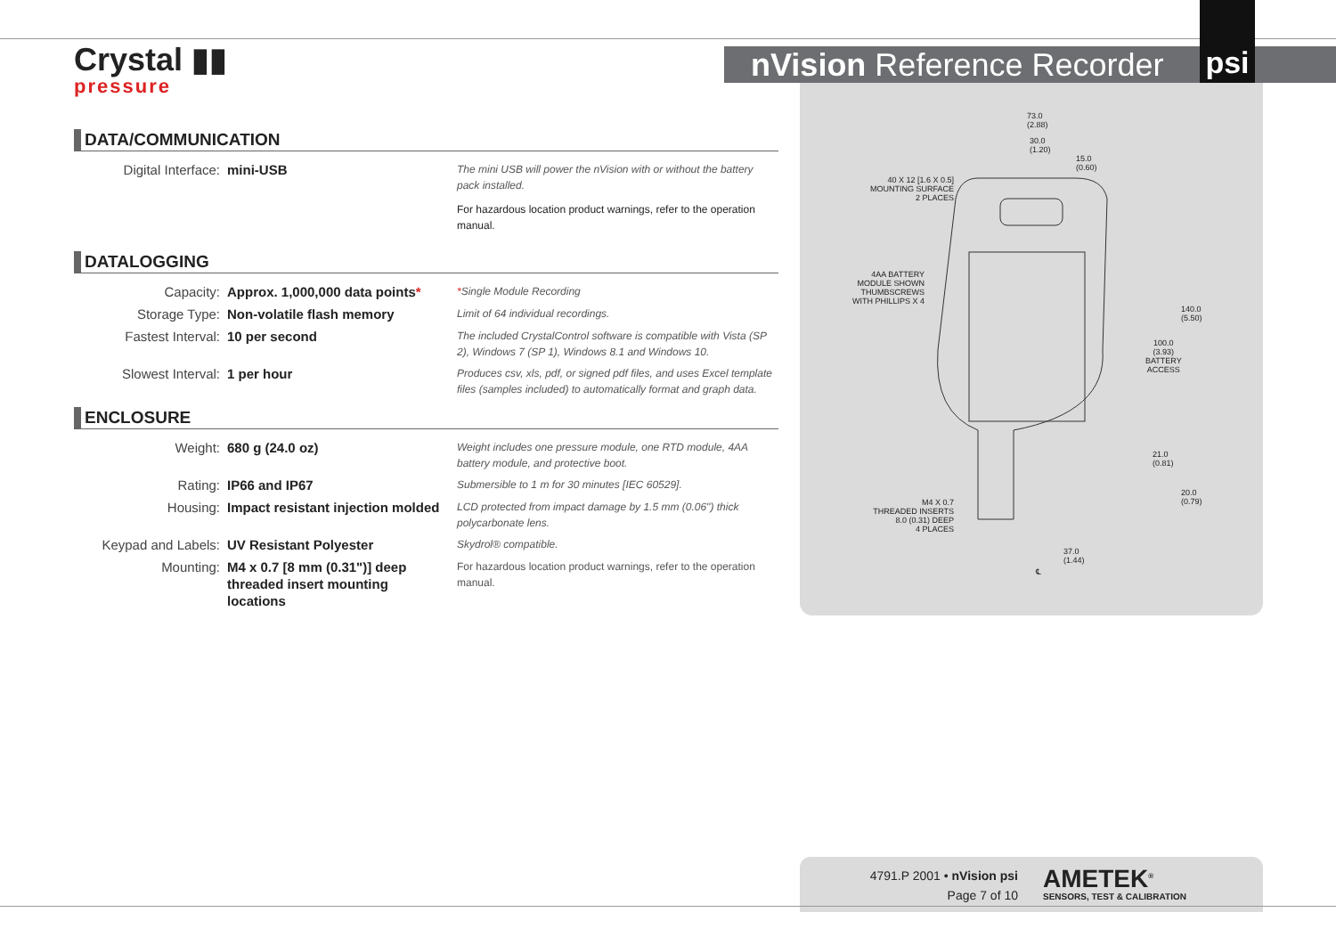Crystal ▮▮
pressure
nVision Reference Recorder
psi
DATA/COMMUNICATION
| Digital Interface: | mini-USB | The mini USB will power the nVision with or without the battery pack installed. For hazardous location product warnings, refer to the operation manual. |
DATALOGGING
| Capacity: | Approx. 1,000,000 data points * | * Single Module Recording |
| Storage Type: | Non-volatile flash memory | Limit of 64 individual recordings. |
| Fastest Interval: | 10 per second | The included CrystalControl software is compatible with Vista (SP 2), Windows 7 (SP 1), Windows 8.1 and Windows 10. |
| Slowest Interval: | 1 per hour | Produces csv, xls, pdf, or signed pdf files, and uses Excel template files (samples included) to automatically format and graph data. |
ENCLOSURE
| Weight: | 680 g (24.0 oz) | Weight includes one pressure module, one RTD module, 4AA battery module, and protective boot. |
| Rating: | IP66 and IP67 | Submersible to 1 m for 30 minutes [IEC 60529]. |
| Housing: | Impact resistant injection molded | LCD protected from impact damage by 1.5 mm (0.06") thick polycarbonate lens. |
| Keypad and Labels: | UV Resistant Polyester | Skydrol® compatible. |
| Mounting: | M4 x 0.7 [8 mm (0.31")] deep threaded insert mounting locations | For hazardous location product warnings, refer to the operation manual. |
73.0
(2.88)
30.0
(1.20)
15.0
(0.60)
40 X 12 [1.6 X 0.5]
MOUNTING SURFACE
2 PLACES
4AA BATTERY
MODULE SHOWN
THUMBSCREWS
WITH PHILLIPS X 4
140.0
(5.50)
100.0
(3.93)
BATTERY
ACCESS
21.0
(0.81)
20.0
(0.79)
M4 X 0.7
THREADED INSERTS
8.0 (0.31) DEEP
4 PLACES
37.0
(1.44)
℄
4791.P 2001 • nVision psi
Page 7 of 10
AMETEK<sup>®</sup>
SENSORS, TEST & CALIBRATION